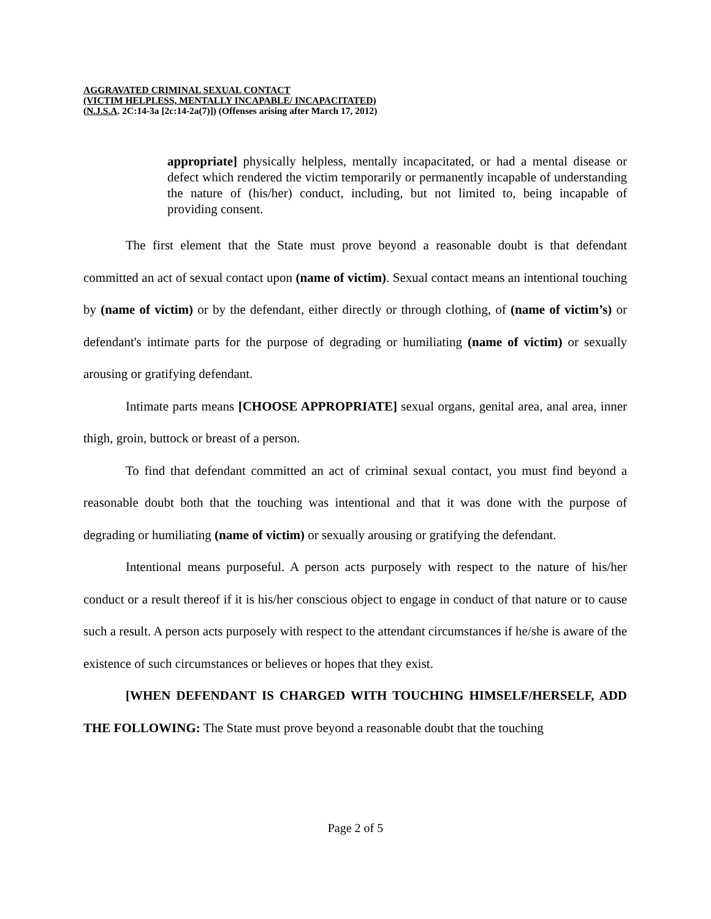AGGRAVATED CRIMINAL SEXUAL CONTACT
(VICTIM HELPLESS, MENTALLY INCAPABLE/ INCAPACITATED)
(N.J.S.A. 2C:14-3a [2c:14-2a(7)]) (Offenses arising after March 17, 2012)
appropriate] physically helpless, mentally incapacitated, or had a mental disease or defect which rendered the victim temporarily or permanently incapable of understanding the nature of (his/her) conduct, including, but not limited to, being incapable of providing consent.
The first element that the State must prove beyond a reasonable doubt is that defendant committed an act of sexual contact upon (name of victim). Sexual contact means an intentional touching by (name of victim) or by the defendant, either directly or through clothing, of (name of victim’s) or defendant's intimate parts for the purpose of degrading or humiliating (name of victim) or sexually arousing or gratifying defendant.
Intimate parts means [CHOOSE APPROPRIATE] sexual organs, genital area, anal area, inner thigh, groin, buttock or breast of a person.
To find that defendant committed an act of criminal sexual contact, you must find beyond a reasonable doubt both that the touching was intentional and that it was done with the purpose of degrading or humiliating (name of victim) or sexually arousing or gratifying the defendant.
Intentional means purposeful. A person acts purposely with respect to the nature of his/her conduct or a result thereof if it is his/her conscious object to engage in conduct of that nature or to cause such a result. A person acts purposely with respect to the attendant circumstances if he/she is aware of the existence of such circumstances or believes or hopes that they exist.
[WHEN DEFENDANT IS CHARGED WITH TOUCHING HIMSELF/HERSELF, ADD THE FOLLOWING: The State must prove beyond a reasonable doubt that the touching
Page 2 of 5